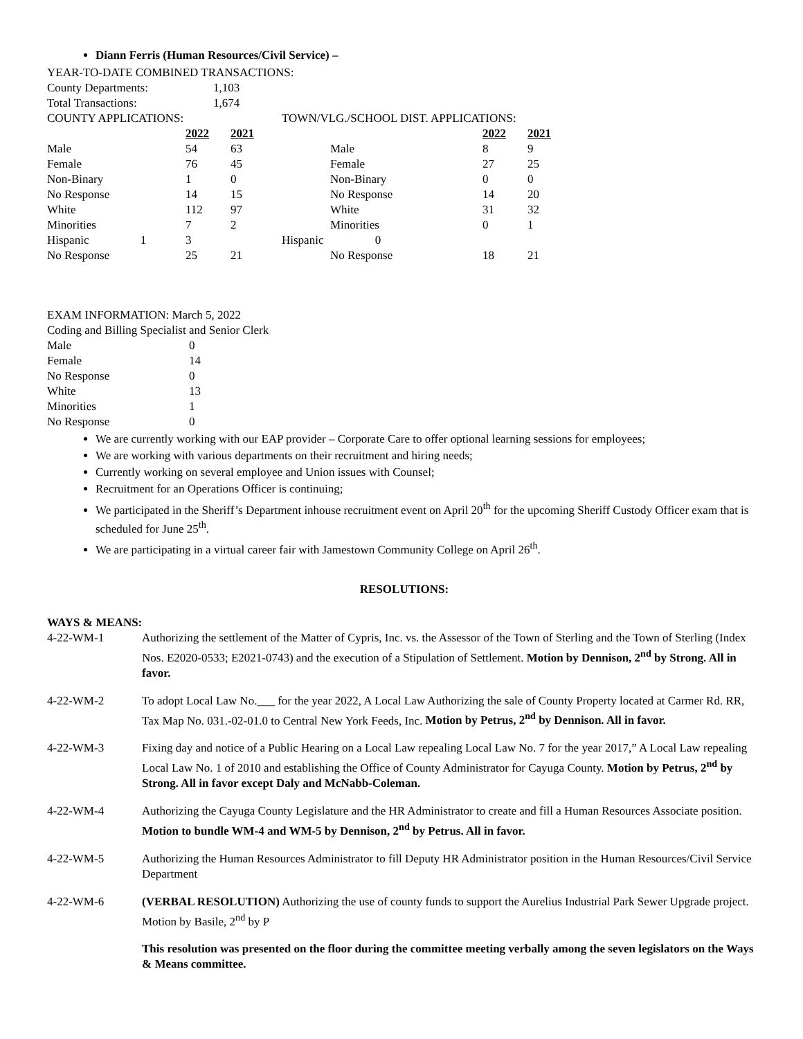Diann Ferris (Human Resources/Civil Service) –
YEAR-TO-DATE COMBINED TRANSACTIONS:
| County Departments: | 1,103 |
| Total Transactions: | 1,674 |
| COUNTY APPLICATIONS: | | | TOWN/VLG./SCHOOL DIST. APPLICATIONS: | | |
| | 2022 | 2021 | | 2022 | 2021 |
| Male | 54 | 63 | Male | 8 | 9 |
| Female | 76 | 45 | Female | 27 | 25 |
| Non-Binary | 1 | 0 | Non-Binary | 0 | 0 |
| No Response | 14 | 15 | No Response | 14 | 20 |
| White | 112 | 97 | White | 31 | 32 |
| Minorities | 7 | 2 | Minorities | 0 | 1 |
| Hispanic 1 | 3 | | Hispanic 0 | | |
| No Response | 25 | 21 | No Response | 18 | 21 |
EXAM INFORMATION: March 5, 2022
Coding and Billing Specialist and Senior Clerk
| Male | 0 |
| Female | 14 |
| No Response | 0 |
| White | 13 |
| Minorities | 1 |
| No Response | 0 |
We are currently working with our EAP provider – Corporate Care to offer optional learning sessions for employees;
We are working with various departments on their recruitment and hiring needs;
Currently working on several employee and Union issues with Counsel;
Recruitment for an Operations Officer is continuing;
We participated in the Sheriff’s Department inhouse recruitment event on April 20<sup>th</sup> for the upcoming Sheriff Custody Officer exam that is scheduled for June 25<sup>th</sup>.
We are participating in a virtual career fair with Jamestown Community College on April 26<sup>th</sup>.
RESOLUTIONS:
WAYS & MEANS:
| 4-22-WM-1 | Authorizing the settlement of the Matter of Cypris, Inc. vs. the Assessor of the Town of Sterling and the Town of Sterling (Index Nos. E2020-0533; E2021-0743) and the execution of a Stipulation of Settlement. Motion by Dennison, 2<sup>nd</sup> by Strong. All in favor. |
| 4-22-WM-2 | To adopt Local Law No.___ for the year 2022, A Local Law Authorizing the sale of County Property located at Carmer Rd. RR, Tax Map No. 031.-02-01.0 to Central New York Feeds, Inc. Motion by Petrus, 2<sup>nd</sup> by Dennison. All in favor. |
| 4-22-WM-3 | Fixing day and notice of a Public Hearing on a Local Law repealing Local Law No. 7 for the year 2017,” A Local Law repealing Local Law No. 1 of 2010 and establishing the Office of County Administrator for Cayuga County. Motion by Petrus, 2<sup>nd</sup> by Strong. All in favor except Daly and McNabb-Coleman. |
| 4-22-WM-4 | Authorizing the Cayuga County Legislature and the HR Administrator to create and fill a Human Resources Associate position. Motion to bundle WM-4 and WM-5 by Dennison, 2<sup>nd</sup> by Petrus. All in favor. |
| 4-22-WM-5 | Authorizing the Human Resources Administrator to fill Deputy HR Administrator position in the Human Resources/Civil Service Department |
| 4-22-WM-6 | (VERBAL RESOLUTION) Authorizing the use of county funds to support the Aurelius Industrial Park Sewer Upgrade project. Motion by Basile, 2<sup>nd</sup> by P |
| | This resolution was presented on the floor during the committee meeting verbally among the seven legislators on the Ways & Means committee. |